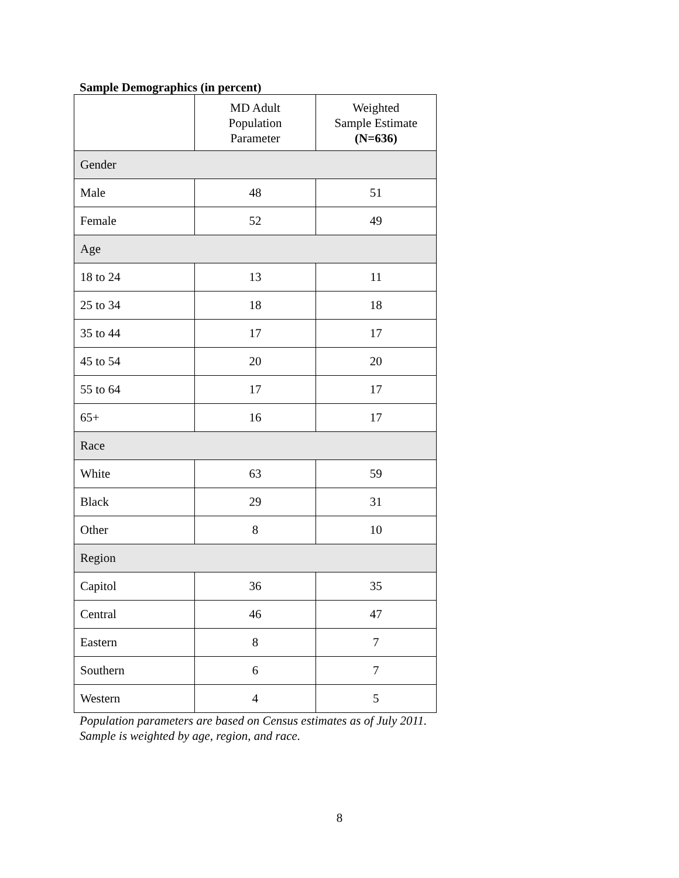Sample Demographics (in percent)
| | MD Adult Population Parameter | Weighted Sample Estimate (N=636) |
| --- | --- | --- |
| Gender | | |
| Male | 48 | 51 |
| Female | 52 | 49 |
| Age | | |
| 18 to 24 | 13 | 11 |
| 25 to 34 | 18 | 18 |
| 35 to 44 | 17 | 17 |
| 45 to 54 | 20 | 20 |
| 55 to 64 | 17 | 17 |
| 65+ | 16 | 17 |
| Race | | |
| White | 63 | 59 |
| Black | 29 | 31 |
| Other | 8 | 10 |
| Region | | |
| Capitol | 36 | 35 |
| Central | 46 | 47 |
| Eastern | 8 | 7 |
| Southern | 6 | 7 |
| Western | 4 | 5 |
Population parameters are based on Census estimates as of July 2011.
Sample is weighted by age, region, and race.
8